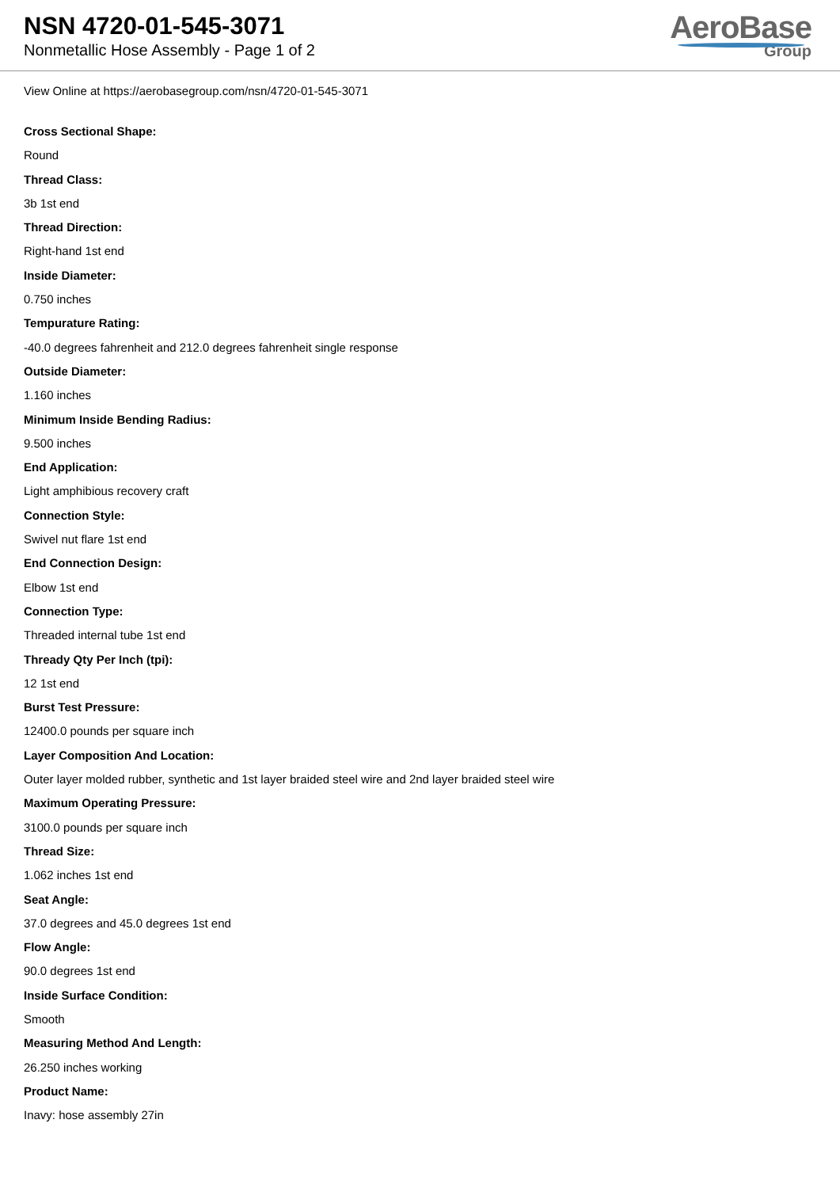NSN 4720-01-545-3071
Nonmetallic Hose Assembly - Page 1 of 2
AeroBase
Group
View Online at https://aerobasegroup.com/nsn/4720-01-545-3071
Cross Sectional Shape:
Round
Thread Class:
3b 1st end
Thread Direction:
Right-hand 1st end
Inside Diameter:
0.750 inches
Tempurature Rating:
-40.0 degrees fahrenheit and 212.0 degrees fahrenheit single response
Outside Diameter:
1.160 inches
Minimum Inside Bending Radius:
9.500 inches
End Application:
Light amphibious recovery craft
Connection Style:
Swivel nut flare 1st end
End Connection Design:
Elbow 1st end
Connection Type:
Threaded internal tube 1st end
Thready Qty Per Inch (tpi):
12 1st end
Burst Test Pressure:
12400.0 pounds per square inch
Layer Composition And Location:
Outer layer molded rubber, synthetic and 1st layer braided steel wire and 2nd layer braided steel wire
Maximum Operating Pressure:
3100.0 pounds per square inch
Thread Size:
1.062 inches 1st end
Seat Angle:
37.0 degrees and 45.0 degrees 1st end
Flow Angle:
90.0 degrees 1st end
Inside Surface Condition:
Smooth
Measuring Method And Length:
26.250 inches working
Product Name:
Inavy: hose assembly 27in